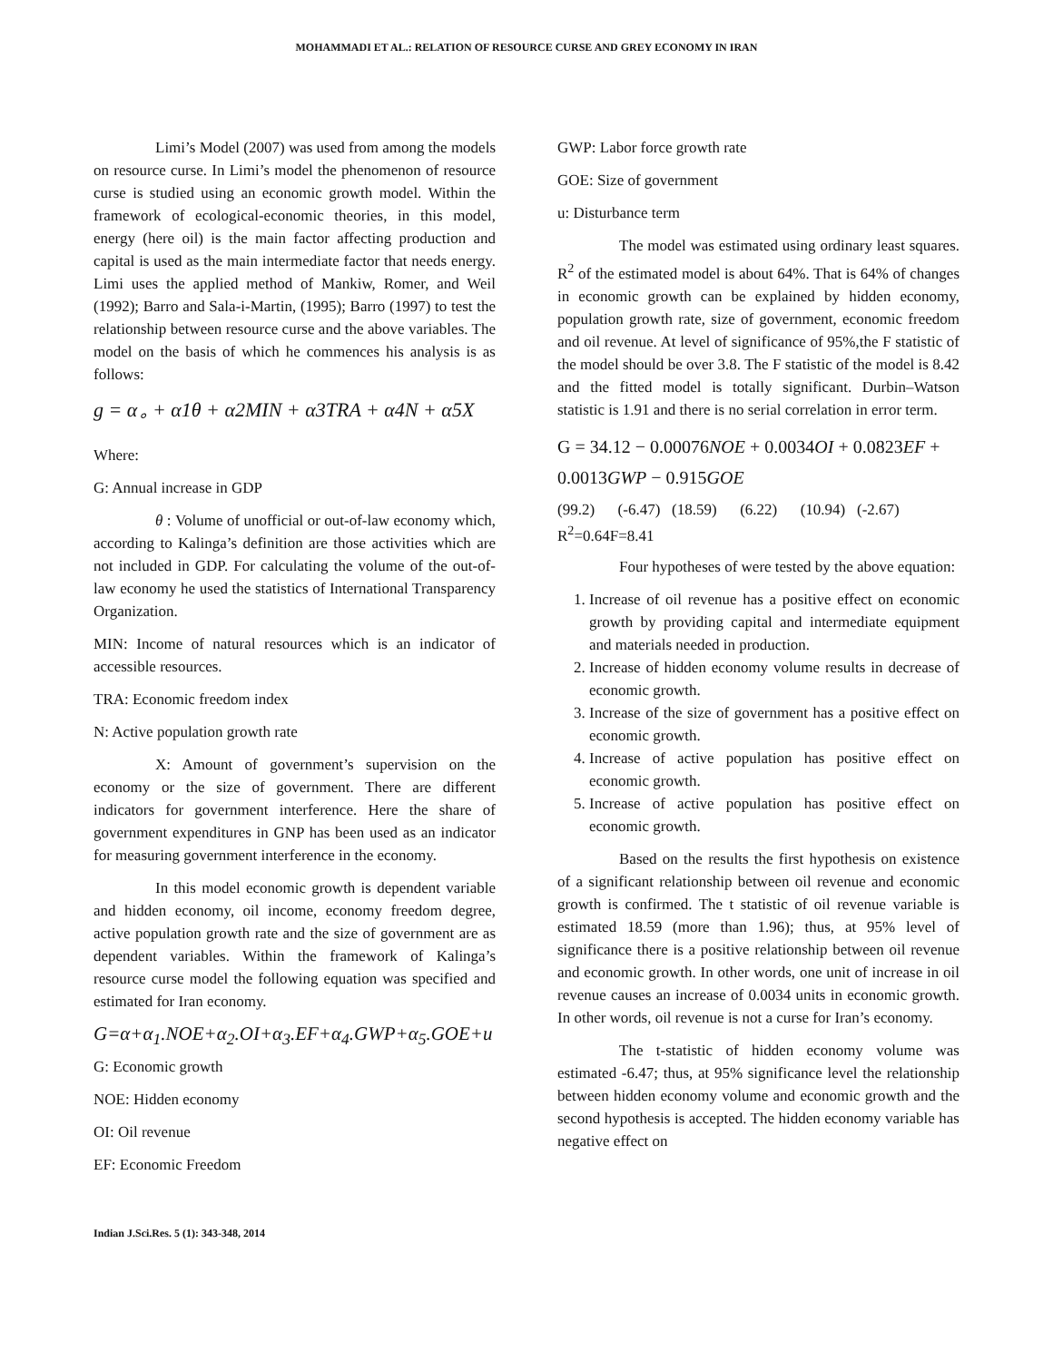MOHAMMADI ET AL.: RELATION OF RESOURCE CURSE AND GREY ECONOMY IN IRAN
Limi’s Model (2007) was used from among the models on resource curse. In Limi’s model the phenomenon of resource curse is studied using an economic growth model. Within the framework of ecological-economic theories, in this model, energy (here oil) is the main factor affecting production and capital is used as the main intermediate factor that needs energy. Limi uses the applied method of Mankiw, Romer, and Weil (1992); Barro and Sala-i-Martin, (1995); Barro (1997) to test the relationship between resource curse and the above variables. The model on the basis of which he commences his analysis is as follows:
g = α<sub>∘</sub> + α1θ + α2MIN + α3TRA + α4N + α5X
Where:
G: Annual increase in GDP
θ : Volume of unofficial or out-of-law economy which, according to Kalinga’s definition are those activities which are not included in GDP. For calculating the volume of the out-of-law economy he used the statistics of International Transparency Organization.
MIN: Income of natural resources which is an indicator of accessible resources.
TRA: Economic freedom index
N: Active population growth rate
X: Amount of government’s supervision on the economy or the size of government. There are different indicators for government interference. Here the share of government expenditures in GNP has been used as an indicator for measuring government interference in the economy.
In this model economic growth is dependent variable and hidden economy, oil income, economy freedom degree, active population growth rate and the size of government are as dependent variables. Within the framework of Kalinga’s resource curse model the following equation was specified and estimated for Iran economy.
G=α+α<sub>1</sub>.NOE+α<sub>2</sub>.OI+α<sub>3</sub>.EF+α<sub>4</sub>.GWP+α<sub>5</sub>.GOE+u
G: Economic growth
NOE: Hidden economy
OI: Oil revenue
EF: Economic Freedom
GWP: Labor force growth rate
GOE: Size of government
u: Disturbance term
The model was estimated using ordinary least squares. R<sup>2</sup> of the estimated model is about 64%. That is 64% of changes in economic growth can be explained by hidden economy, population growth rate, size of government, economic freedom and oil revenue. At level of significance of 95%,the F statistic of the model should be over 3.8. The F statistic of the model is 8.42 and the fitted model is totally significant. Durbin–Watson statistic is 1.91 and there is no serial correlation in error term.
G = 34.12 − 0.00076NOE + 0.0034OI + 0.0823EF +
0.0013GWP − 0.915GOE
(99.2) (-6.47) (18.59) (6.22) (10.94) (-2.67)
R<sup>2</sup>=0.64F=8.41
Four hypotheses of were tested by the above equation:
1. Increase of oil revenue has a positive effect on economic growth by providing capital and intermediate equipment and materials needed in production.
2. Increase of hidden economy volume results in decrease of economic growth.
3. Increase of the size of government has a positive effect on economic growth.
4. Increase of active population has positive effect on economic growth.
5. Increase of active population has positive effect on economic growth.
Based on the results the first hypothesis on existence of a significant relationship between oil revenue and economic growth is confirmed. The t statistic of oil revenue variable is estimated 18.59 (more than 1.96); thus, at 95% level of significance there is a positive relationship between oil revenue and economic growth. In other words, one unit of increase in oil revenue causes an increase of 0.0034 units in economic growth. In other words, oil revenue is not a curse for Iran’s economy.
The t-statistic of hidden economy volume was estimated -6.47; thus, at 95% significance level the relationship between hidden economy volume and economic growth and the second hypothesis is accepted. The hidden economy variable has negative effect on
Indian J.Sci.Res. 5 (1): 343-348, 2014